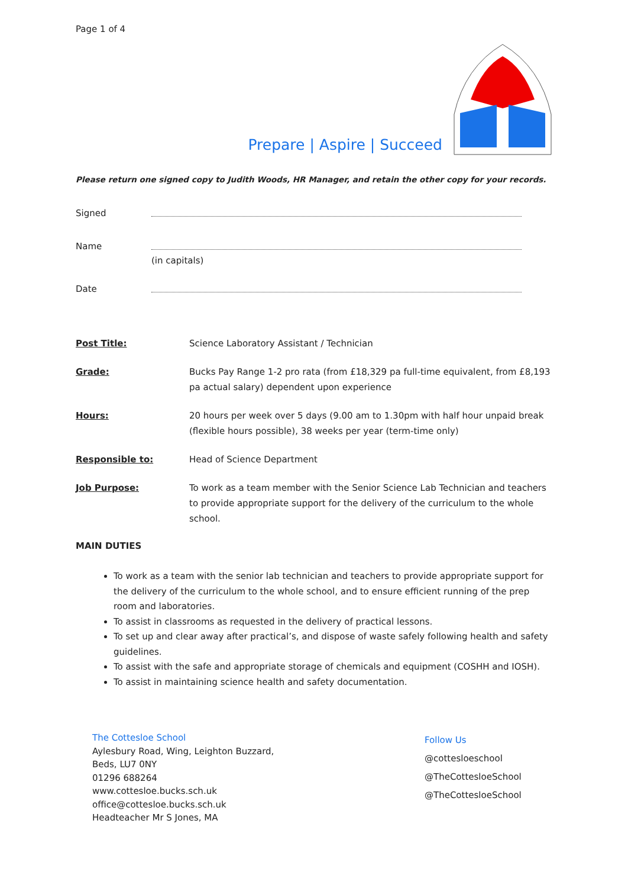Page 1 of 4
Prepare | Aspire | Succeed
Please return one signed copy to Judith Woods, HR Manager, and retain the other copy for your records.
Signed
Name
(in capitals)
Date
Post Title: Science Laboratory Assistant / Technician
Grade: Bucks Pay Range 1-2 pro rata (from £18,329 pa full-time equivalent, from £8,193 pa actual salary) dependent upon experience
Hours: 20 hours per week over 5 days (9.00 am to 1.30pm with half hour unpaid break (flexible hours possible), 38 weeks per year (term-time only)
Responsible to: Head of Science Department
Job Purpose: To work as a team member with the Senior Science Lab Technician and teachers to provide appropriate support for the delivery of the curriculum to the whole school.
MAIN DUTIES
To work as a team with the senior lab technician and teachers to provide appropriate support for the delivery of the curriculum to the whole school, and to ensure efficient running of the prep room and laboratories.
To assist in classrooms as requested in the delivery of practical lessons.
To set up and clear away after practical’s, and dispose of waste safely following health and safety guidelines.
To assist with the safe and appropriate storage of chemicals and equipment (COSHH and IOSH).
To assist in maintaining science health and safety documentation.
The Cottesloe School
Aylesbury Road, Wing, Leighton Buzzard,
Beds, LU7 0NY
01296 688264
www.cottesloe.bucks.sch.uk
office@cottesloe.bucks.sch.uk
Headteacher Mr S Jones, MA
Follow Us
@cottesloeschool
@TheCottesloeSchool
@TheCottesloeSchool